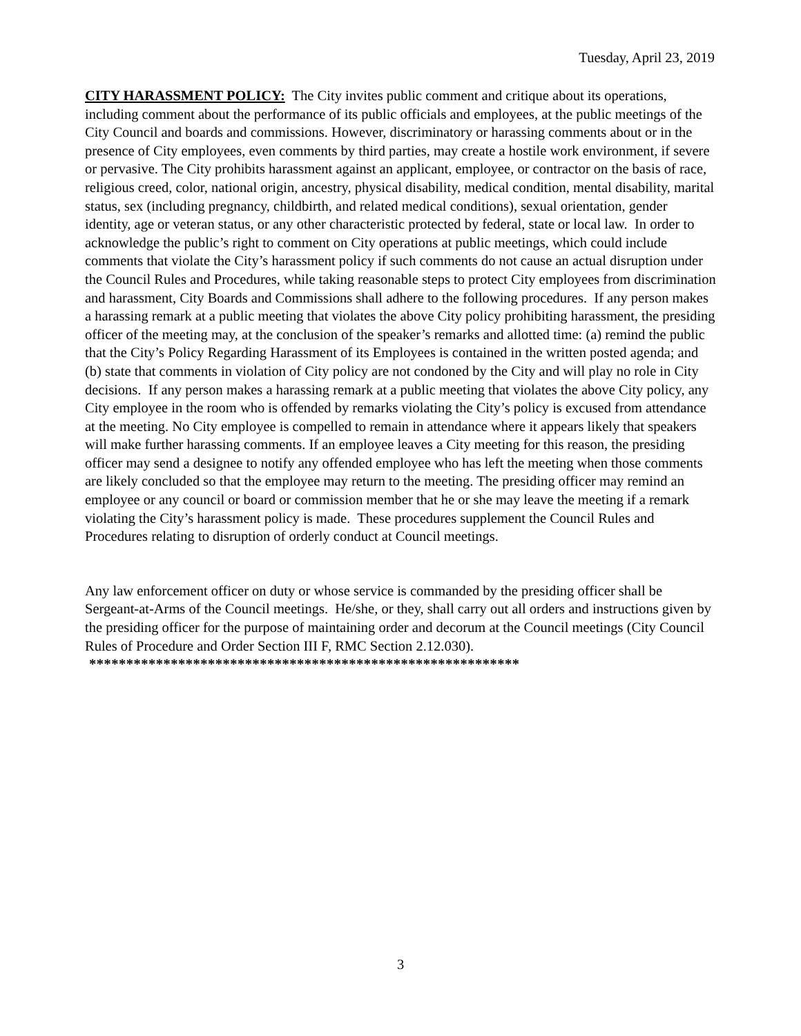Tuesday, April 23, 2019
CITY HARASSMENT POLICY: The City invites public comment and critique about its operations, including comment about the performance of its public officials and employees, at the public meetings of the City Council and boards and commissions. However, discriminatory or harassing comments about or in the presence of City employees, even comments by third parties, may create a hostile work environment, if severe or pervasive. The City prohibits harassment against an applicant, employee, or contractor on the basis of race, religious creed, color, national origin, ancestry, physical disability, medical condition, mental disability, marital status, sex (including pregnancy, childbirth, and related medical conditions), sexual orientation, gender identity, age or veteran status, or any other characteristic protected by federal, state or local law. In order to acknowledge the public’s right to comment on City operations at public meetings, which could include comments that violate the City’s harassment policy if such comments do not cause an actual disruption under the Council Rules and Procedures, while taking reasonable steps to protect City employees from discrimination and harassment, City Boards and Commissions shall adhere to the following procedures. If any person makes a harassing remark at a public meeting that violates the above City policy prohibiting harassment, the presiding officer of the meeting may, at the conclusion of the speaker’s remarks and allotted time: (a) remind the public that the City’s Policy Regarding Harassment of its Employees is contained in the written posted agenda; and (b) state that comments in violation of City policy are not condoned by the City and will play no role in City decisions. If any person makes a harassing remark at a public meeting that violates the above City policy, any City employee in the room who is offended by remarks violating the City’s policy is excused from attendance at the meeting. No City employee is compelled to remain in attendance where it appears likely that speakers will make further harassing comments. If an employee leaves a City meeting for this reason, the presiding officer may send a designee to notify any offended employee who has left the meeting when those comments are likely concluded so that the employee may return to the meeting. The presiding officer may remind an employee or any council or board or commission member that he or she may leave the meeting if a remark violating the City’s harassment policy is made. These procedures supplement the Council Rules and Procedures relating to disruption of orderly conduct at Council meetings.
Any law enforcement officer on duty or whose service is commanded by the presiding officer shall be Sergeant-at-Arms of the Council meetings. He/she, or they, shall carry out all orders and instructions given by the presiding officer for the purpose of maintaining order and decorum at the Council meetings (City Council Rules of Procedure and Order Section III F, RMC Section 2.12.030).
**********************************************************
3